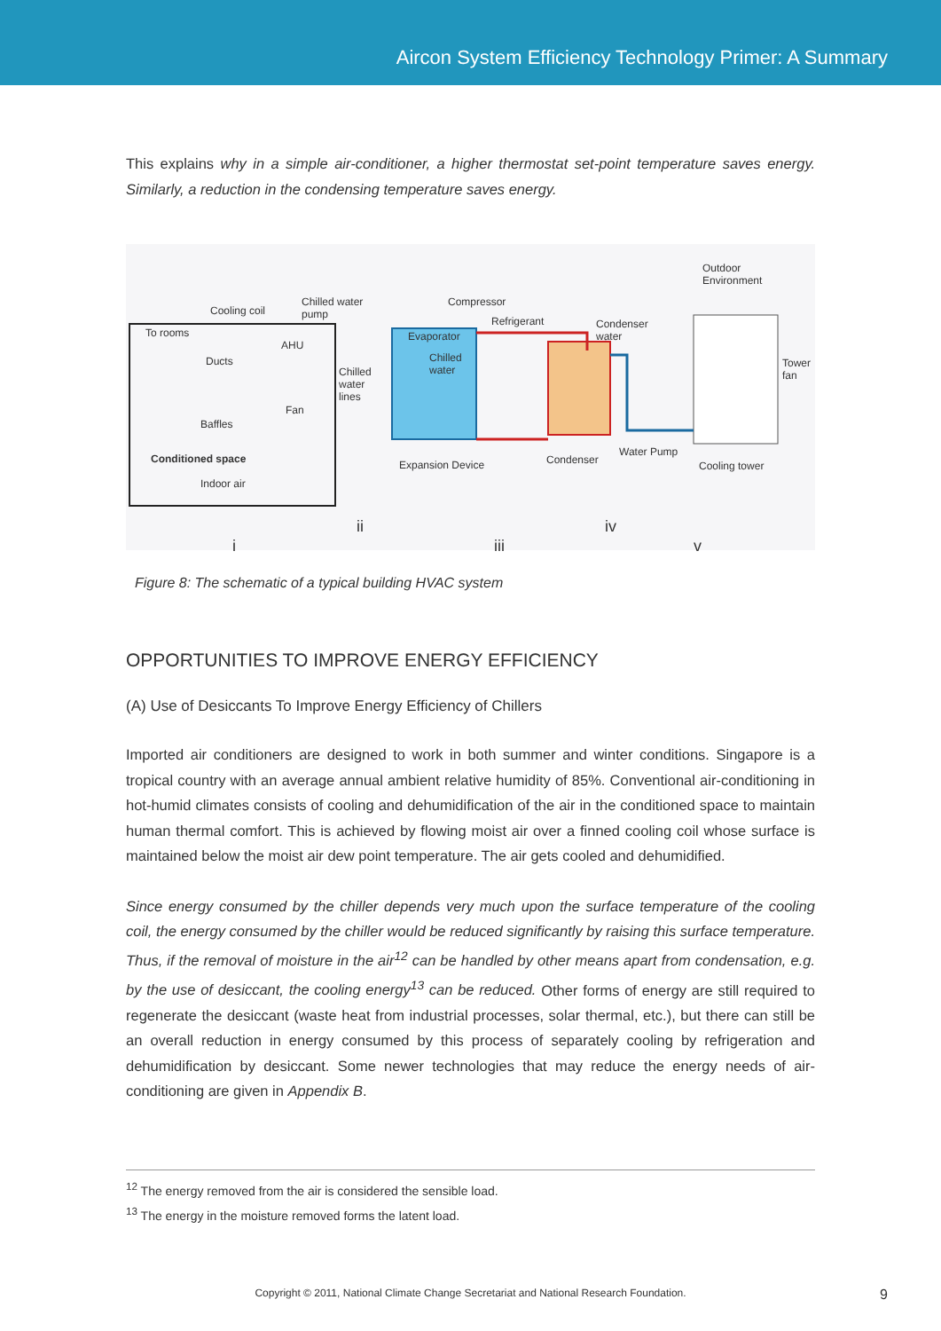Aircon System Efficiency Technology Primer: A Summary
This explains why in a simple air-conditioner, a higher thermostat set-point temperature saves energy. Similarly, a reduction in the condensing temperature saves energy.
Outdoor
Environment
Cooling coil
Chilled water
pump
Compressor
Refrigerant
Condenser
water
To rooms Evaporator
AHU
Ducts
Chilled
water
Chilled
water
lines
Tower
fan
Fan
Baffles
Water Pump
Condenser
Conditioned space Expansion Device Cooling tower
Indoor air
ii iv
i iii v
Figure 8: The schematic of a typical building HVAC system
OPPORTUNITIES TO IMPROVE ENERGY EFFICIENCY
(A) Use of Desiccants To Improve Energy Efficiency of Chillers
Imported air conditioners are designed to work in both summer and winter conditions. Singapore is a tropical country with an average annual ambient relative humidity of 85%. Conventional air-conditioning in hot-humid climates consists of cooling and dehumidification of the air in the conditioned space to maintain human thermal comfort. This is achieved by flowing moist air over a finned cooling coil whose surface is maintained below the moist air dew point temperature. The air gets cooled and dehumidified.
Since energy consumed by the chiller depends very much upon the surface temperature of the cooling coil, the energy consumed by the chiller would be reduced significantly by raising this surface temperature. Thus, if the removal of moisture in the air<sup>12</sup> can be handled by other means apart from condensation, e.g. by the use of desiccant, the cooling energy<sup>13</sup> can be reduced. Other forms of energy are still required to regenerate the desiccant (waste heat from industrial processes, solar thermal, etc.), but there can still be an overall reduction in energy consumed by this process of separately cooling by refrigeration and dehumidification by desiccant. Some newer technologies that may reduce the energy needs of air-conditioning are given in Appendix B.
<sup>12</sup> The energy removed from the air is considered the sensible load.
<sup>13</sup> The energy in the moisture removed forms the latent load.
Copyright © 2011, National Climate Change Secretariat and National Research Foundation. 9